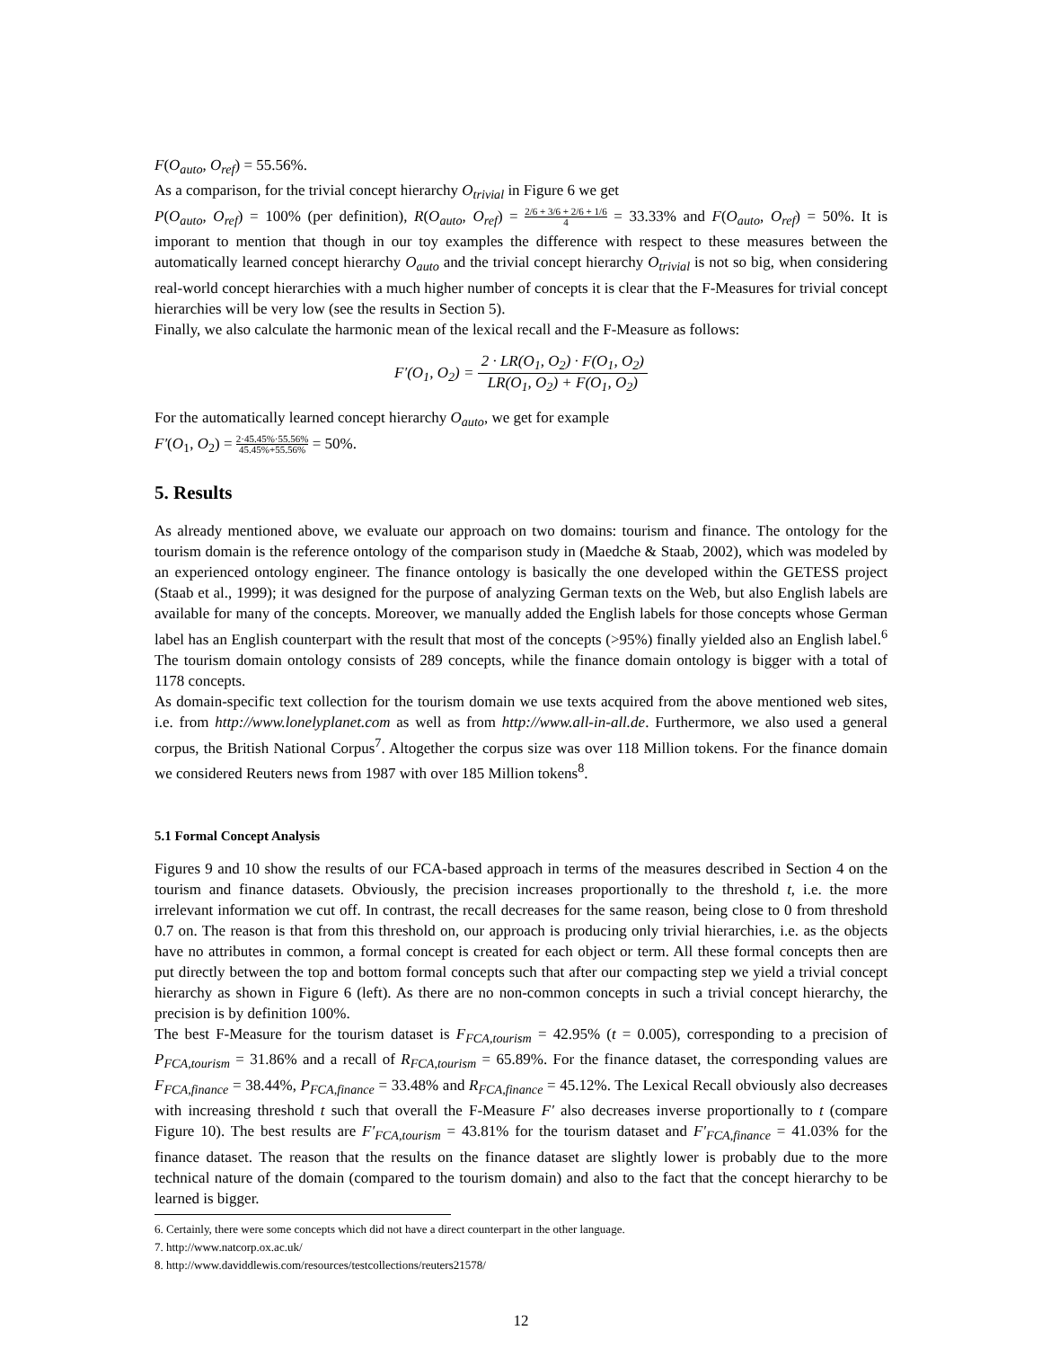F(O<sub>auto</sub>, O<sub>ref</sub>) = 55.56%.
As a comparison, for the trivial concept hierarchy O<sub>trivial</sub> in Figure 6 we get
P(O<sub>auto</sub>, O<sub>ref</sub>) = 100% (per definition), R(O<sub>auto</sub>, O<sub>ref</sub>) = 2/6 + 3/6 + 2/6 + 1/6 4 = 33.33% and F(O<sub>auto</sub>, O<sub>ref</sub>) = 50%. It is imporant to mention that though in our toy examples the difference with respect to these measures between the automatically learned concept hierarchy O<sub>auto</sub> and the trivial concept hierarchy O<sub>trivial</sub> is not so big, when considering real-world concept hierarchies with a much higher number of concepts it is clear that the F-Measures for trivial concept hierarchies will be very low (see the results in Section 5).
Finally, we also calculate the harmonic mean of the lexical recall and the F-Measure as follows:
F′(O<sub>1</sub>, O<sub>2</sub>) = 2 · LR(O<sub>1</sub>, O<sub>2</sub>) · F(O<sub>1</sub>, O<sub>2</sub>) LR(O<sub>1</sub>, O<sub>2</sub>) + F(O<sub>1</sub>, O<sub>2</sub>)
For the automatically learned concept hierarchy O<sub>auto</sub>, we get for example
F′(O<sub>1</sub>, O<sub>2</sub>) = 2·45.45%·55.56% 45.45%+55.56% = 50%.
5. Results
As already mentioned above, we evaluate our approach on two domains: tourism and finance. The ontology for the tourism domain is the reference ontology of the comparison study in (Maedche & Staab, 2002), which was modeled by an experienced ontology engineer. The finance ontology is basically the one developed within the GETESS project (Staab et al., 1999); it was designed for the purpose of analyzing German texts on the Web, but also English labels are available for many of the concepts. Moreover, we manually added the English labels for those concepts whose German label has an English counterpart with the result that most of the concepts (>95%) finally yielded also an English label.<sup>6</sup> The tourism domain ontology consists of 289 concepts, while the finance domain ontology is bigger with a total of 1178 concepts.
As domain-specific text collection for the tourism domain we use texts acquired from the above mentioned web sites, i.e. from http://www.lonelyplanet.com as well as from http://www.all-in-all.de. Furthermore, we also used a general corpus, the British National Corpus<sup>7</sup>. Altogether the corpus size was over 118 Million tokens. For the finance domain we considered Reuters news from 1987 with over 185 Million tokens<sup>8</sup>.
5.1 Formal Concept Analysis
Figures 9 and 10 show the results of our FCA-based approach in terms of the measures described in Section 4 on the tourism and finance datasets. Obviously, the precision increases proportionally to the threshold t, i.e. the more irrelevant information we cut off. In contrast, the recall decreases for the same reason, being close to 0 from threshold 0.7 on. The reason is that from this threshold on, our approach is producing only trivial hierarchies, i.e. as the objects have no attributes in common, a formal concept is created for each object or term. All these formal concepts then are put directly between the top and bottom formal concepts such that after our compacting step we yield a trivial concept hierarchy as shown in Figure 6 (left). As there are no non-common concepts in such a trivial concept hierarchy, the precision is by definition 100%.
The best F-Measure for the tourism dataset is F<sub>FCA,tourism</sub> = 42.95% (t = 0.005), corresponding to a precision of P<sub>FCA,tourism</sub> = 31.86% and a recall of R<sub>FCA,tourism</sub> = 65.89%. For the finance dataset, the corresponding values are F<sub>FCA,finance</sub> = 38.44%, P<sub>FCA,finance</sub> = 33.48% and R<sub>FCA,finance</sub> = 45.12%. The Lexical Recall obviously also decreases with increasing threshold t such that overall the F-Measure F′ also decreases inverse proportionally to t (compare Figure 10). The best results are F′<sub>FCA,tourism</sub> = 43.81% for the tourism dataset and F′<sub>FCA,finance</sub> = 41.03% for the finance dataset. The reason that the results on the finance dataset are slightly lower is probably due to the more technical nature of the domain (compared to the tourism domain) and also to the fact that the concept hierarchy to be learned is bigger.
6. Certainly, there were some concepts which did not have a direct counterpart in the other language.
7. http://www.natcorp.ox.ac.uk/
8. http://www.daviddlewis.com/resources/testcollections/reuters21578/
12